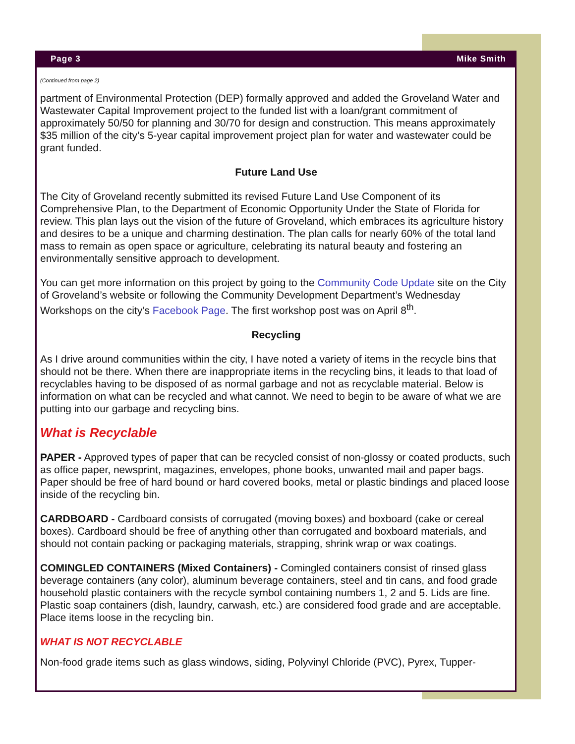Page 3 Mike Smith
(Continued from page 2)
partment of Environmental Protection (DEP) formally approved and added the Groveland Water and Wastewater Capital Improvement project to the funded list with a loan/grant commitment of approximately 50/50 for planning and 30/70 for design and construction. This means approximately $35 million of the city’s 5-year capital improvement project plan for water and wastewater could be grant funded.
Future Land Use
The City of Groveland recently submitted its revised Future Land Use Component of its Comprehensive Plan, to the Department of Economic Opportunity Under the State of Florida for review. This plan lays out the vision of the future of Groveland, which embraces its agriculture history and desires to be a unique and charming destination. The plan calls for nearly 60% of the total land mass to remain as open space or agriculture, celebrating its natural beauty and fostering an environmentally sensitive approach to development.
You can get more information on this project by going to the Community Code Update site on the City of Groveland’s website or following the Community Development Department’s Wednesday Workshops on the city’s Facebook Page. The first workshop post was on April 8<sup>th</sup>.
Recycling
As I drive around communities within the city, I have noted a variety of items in the recycle bins that should not be there. When there are inappropriate items in the recycling bins, it leads to that load of recyclables having to be disposed of as normal garbage and not as recyclable material. Below is information on what can be recycled and what cannot. We need to begin to be aware of what we are putting into our garbage and recycling bins.
What is Recyclable
PAPER - Approved types of paper that can be recycled consist of non-glossy or coated products, such as office paper, newsprint, magazines, envelopes, phone books, unwanted mail and paper bags. Paper should be free of hard bound or hard covered books, metal or plastic bindings and placed loose inside of the recycling bin.
CARDBOARD - Cardboard consists of corrugated (moving boxes) and boxboard (cake or cereal boxes). Cardboard should be free of anything other than corrugated and boxboard materials, and should not contain packing or packaging materials, strapping, shrink wrap or wax coatings.
COMINGLED CONTAINERS (Mixed Containers) - Comingled containers consist of rinsed glass beverage containers (any color), aluminum beverage containers, steel and tin cans, and food grade household plastic containers with the recycle symbol containing numbers 1, 2 and 5. Lids are fine. Plastic soap containers (dish, laundry, carwash, etc.) are considered food grade and are acceptable. Place items loose in the recycling bin.
WHAT IS NOT RECYCLABLE
Non-food grade items such as glass windows, siding, Polyvinyl Chloride (PVC), Pyrex, Tupper-